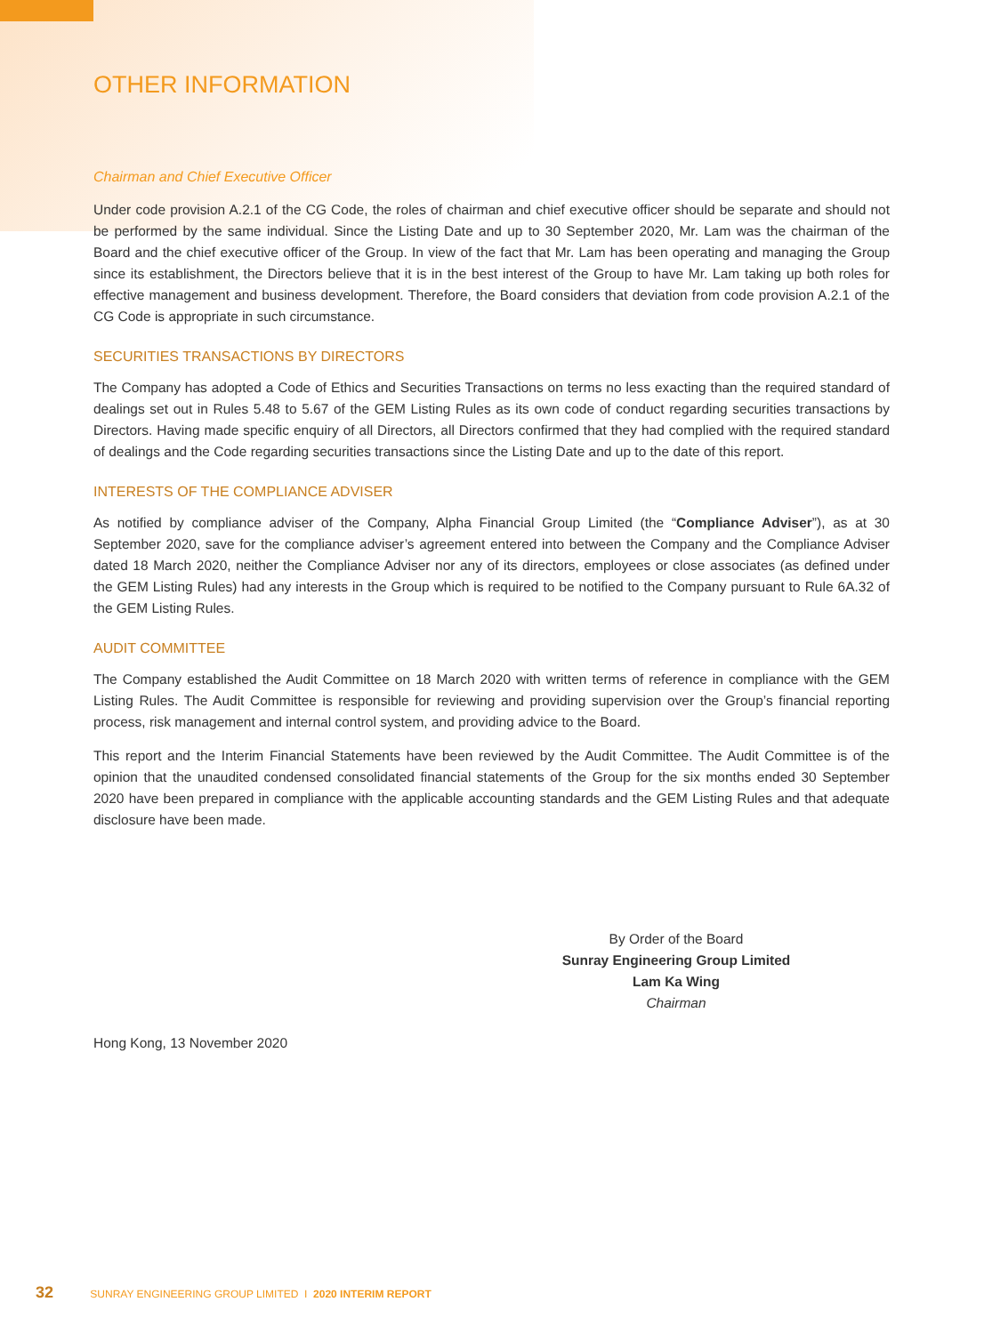OTHER INFORMATION
Chairman and Chief Executive Officer
Under code provision A.2.1 of the CG Code, the roles of chairman and chief executive officer should be separate and should not be performed by the same individual. Since the Listing Date and up to 30 September 2020, Mr. Lam was the chairman of the Board and the chief executive officer of the Group. In view of the fact that Mr. Lam has been operating and managing the Group since its establishment, the Directors believe that it is in the best interest of the Group to have Mr. Lam taking up both roles for effective management and business development. Therefore, the Board considers that deviation from code provision A.2.1 of the CG Code is appropriate in such circumstance.
SECURITIES TRANSACTIONS BY DIRECTORS
The Company has adopted a Code of Ethics and Securities Transactions on terms no less exacting than the required standard of dealings set out in Rules 5.48 to 5.67 of the GEM Listing Rules as its own code of conduct regarding securities transactions by Directors. Having made specific enquiry of all Directors, all Directors confirmed that they had complied with the required standard of dealings and the Code regarding securities transactions since the Listing Date and up to the date of this report.
INTERESTS OF THE COMPLIANCE ADVISER
As notified by compliance adviser of the Company, Alpha Financial Group Limited (the “Compliance Adviser”), as at 30 September 2020, save for the compliance adviser’s agreement entered into between the Company and the Compliance Adviser dated 18 March 2020, neither the Compliance Adviser nor any of its directors, employees or close associates (as defined under the GEM Listing Rules) had any interests in the Group which is required to be notified to the Company pursuant to Rule 6A.32 of the GEM Listing Rules.
AUDIT COMMITTEE
The Company established the Audit Committee on 18 March 2020 with written terms of reference in compliance with the GEM Listing Rules. The Audit Committee is responsible for reviewing and providing supervision over the Group’s financial reporting process, risk management and internal control system, and providing advice to the Board.
This report and the Interim Financial Statements have been reviewed by the Audit Committee. The Audit Committee is of the opinion that the unaudited condensed consolidated financial statements of the Group for the six months ended 30 September 2020 have been prepared in compliance with the applicable accounting standards and the GEM Listing Rules and that adequate disclosure have been made.
By Order of the Board
Sunray Engineering Group Limited
Lam Ka Wing
Chairman
Hong Kong, 13 November 2020
32 SUNRAY ENGINEERING GROUP LIMITED I 2020 INTERIM REPORT